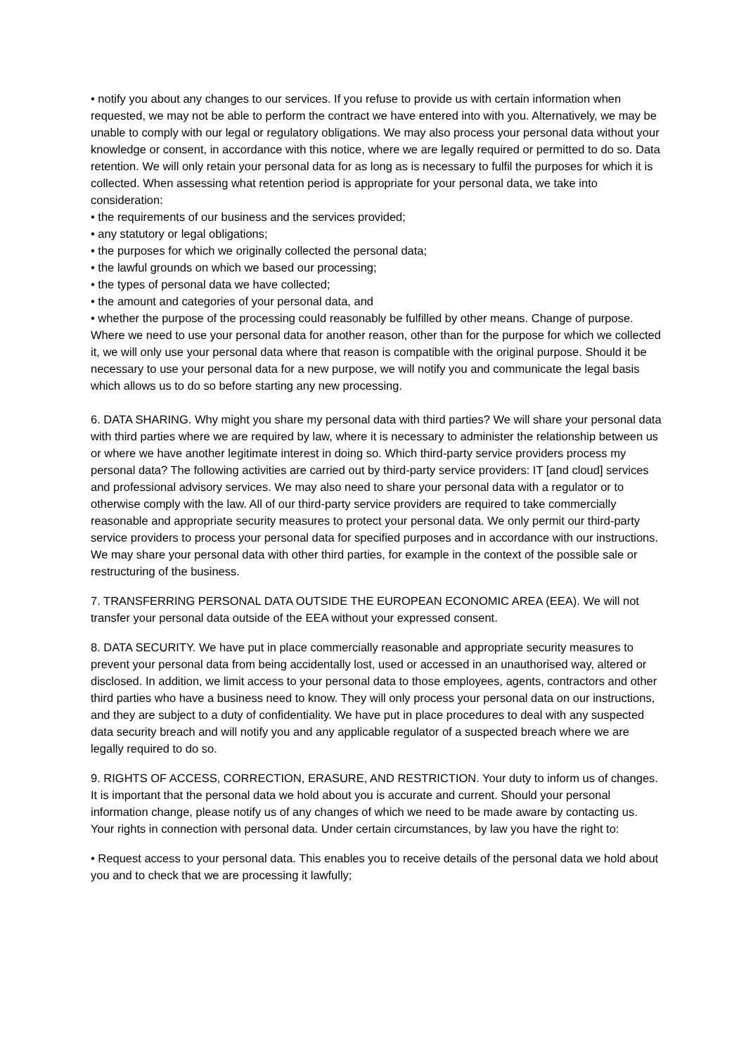• notify you about any changes to our services. If you refuse to provide us with certain information when requested, we may not be able to perform the contract we have entered into with you. Alternatively, we may be unable to comply with our legal or regulatory obligations. We may also process your personal data without your knowledge or consent, in accordance with this notice, where we are legally required or permitted to do so. Data retention. We will only retain your personal data for as long as is necessary to fulfil the purposes for which it is collected. When assessing what retention period is appropriate for your personal data, we take into consideration:
• the requirements of our business and the services provided;
• any statutory or legal obligations;
• the purposes for which we originally collected the personal data;
• the lawful grounds on which we based our processing;
• the types of personal data we have collected;
• the amount and categories of your personal data, and
• whether the purpose of the processing could reasonably be fulfilled by other means. Change of purpose.
Where we need to use your personal data for another reason, other than for the purpose for which we collected it, we will only use your personal data where that reason is compatible with the original purpose. Should it be necessary to use your personal data for a new purpose, we will notify you and communicate the legal basis which allows us to do so before starting any new processing.
6. DATA SHARING. Why might you share my personal data with third parties? We will share your personal data with third parties where we are required by law, where it is necessary to administer the relationship between us or where we have another legitimate interest in doing so. Which third-party service providers process my personal data? The following activities are carried out by third-party service providers: IT [and cloud] services and professional advisory services. We may also need to share your personal data with a regulator or to otherwise comply with the law. All of our third-party service providers are required to take commercially reasonable and appropriate security measures to protect your personal data. We only permit our third-party service providers to process your personal data for specified purposes and in accordance with our instructions. We may share your personal data with other third parties, for example in the context of the possible sale or restructuring of the business.
7. TRANSFERRING PERSONAL DATA OUTSIDE THE EUROPEAN ECONOMIC AREA (EEA). We will not transfer your personal data outside of the EEA without your expressed consent.
8. DATA SECURITY. We have put in place commercially reasonable and appropriate security measures to prevent your personal data from being accidentally lost, used or accessed in an unauthorised way, altered or disclosed. In addition, we limit access to your personal data to those employees, agents, contractors and other third parties who have a business need to know. They will only process your personal data on our instructions, and they are subject to a duty of confidentiality. We have put in place procedures to deal with any suspected data security breach and will notify you and any applicable regulator of a suspected breach where we are legally required to do so.
9. RIGHTS OF ACCESS, CORRECTION, ERASURE, AND RESTRICTION. Your duty to inform us of changes. It is important that the personal data we hold about you is accurate and current. Should your personal information change, please notify us of any changes of which we need to be made aware by contacting us. Your rights in connection with personal data. Under certain circumstances, by law you have the right to:
• Request access to your personal data. This enables you to receive details of the personal data we hold about you and to check that we are processing it lawfully;